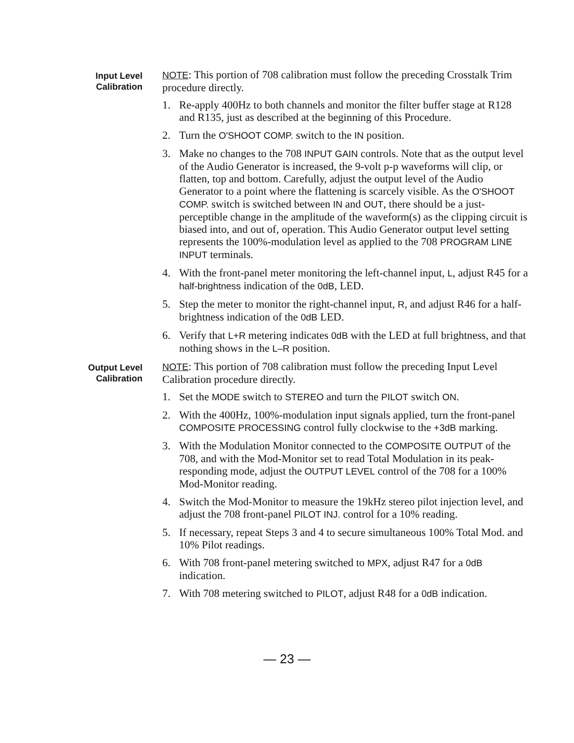Input Level
Calibration
NOTE: This portion of 708 calibration must follow the preceding Crosstalk Trim procedure directly.
1. Re-apply 400Hz to both channels and monitor the filter buffer stage at R128 and R135, just as described at the beginning of this Procedure.
2. Turn the O'SHOOT COMP. switch to the IN position.
3. Make no changes to the 708 INPUT GAIN controls. Note that as the output level of the Audio Generator is increased, the 9-volt p-p waveforms will clip, or flatten, top and bottom. Carefully, adjust the output level of the Audio Generator to a point where the flattening is scarcely visible. As the O'SHOOT COMP. switch is switched between IN and OUT, there should be a just-perceptible change in the amplitude of the waveform(s) as the clipping circuit is biased into, and out of, operation. This Audio Generator output level setting represents the 100%-modulation level as applied to the 708 PROGRAM LINE INPUT terminals.
4. With the front-panel meter monitoring the left-channel input, L, adjust R45 for a half-brightness indication of the 0dB, LED.
5. Step the meter to monitor the right-channel input, R, and adjust R46 for a half-brightness indication of the 0dB LED.
6. Verify that L+R metering indicates 0dB with the LED at full brightness, and that nothing shows in the L–R position.
Output Level
Calibration
NOTE: This portion of 708 calibration must follow the preceding Input Level Calibration procedure directly.
1. Set the MODE switch to STEREO and turn the PILOT switch ON.
2. With the 400Hz, 100%-modulation input signals applied, turn the front-panel COMPOSITE PROCESSING control fully clockwise to the +3dB marking.
3. With the Modulation Monitor connected to the COMPOSITE OUTPUT of the 708, and with the Mod-Monitor set to read Total Modulation in its peak-responding mode, adjust the OUTPUT LEVEL control of the 708 for a 100% Mod-Monitor reading.
4. Switch the Mod-Monitor to measure the 19kHz stereo pilot injection level, and adjust the 708 front-panel PILOT INJ. control for a 10% reading.
5. If necessary, repeat Steps 3 and 4 to secure simultaneous 100% Total Mod. and 10% Pilot readings.
6. With 708 front-panel metering switched to MPX, adjust R47 for a 0dB indication.
7. With 708 metering switched to PILOT, adjust R48 for a 0dB indication.
— 23 —